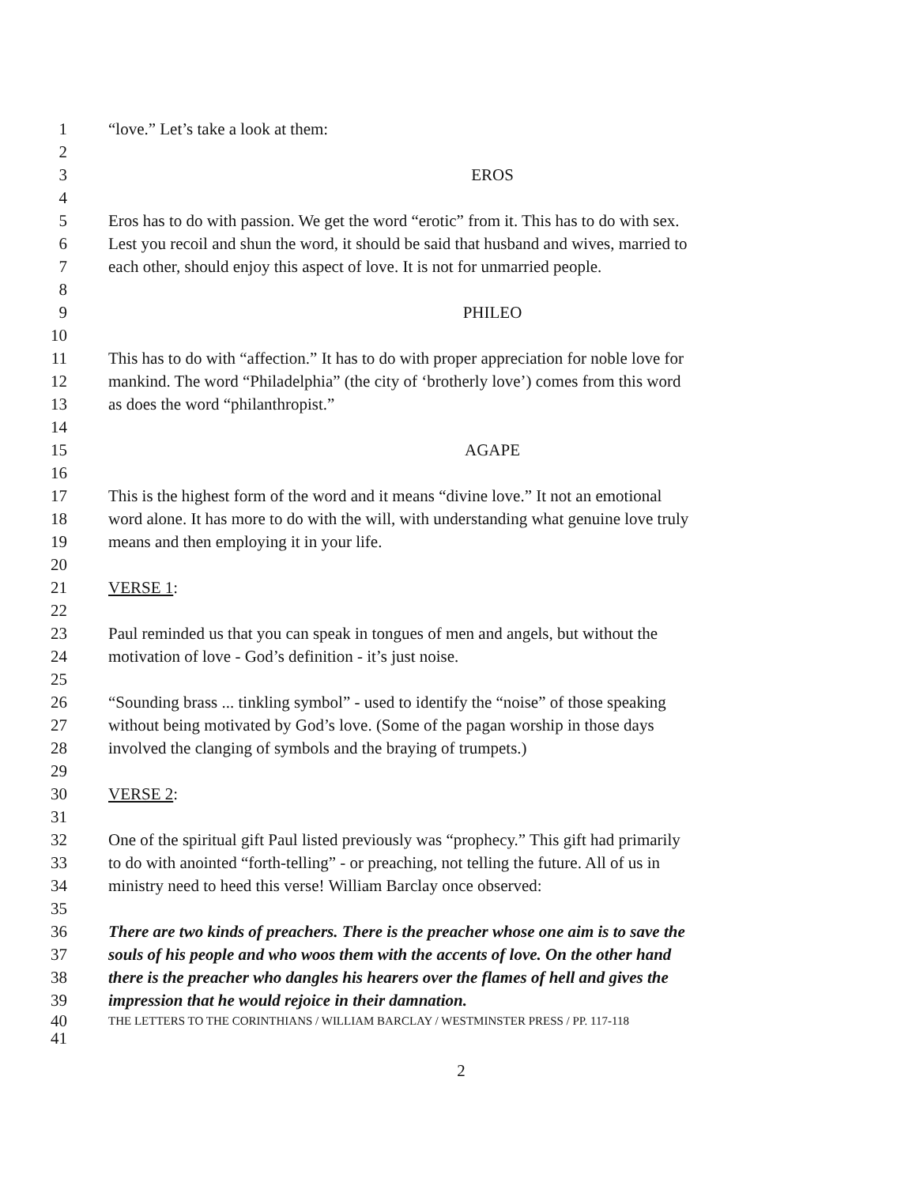1 “love.” Let’s take a look at them:
2
3 EROS
4
5 Eros has to do with passion. We get the word “erotic” from it. This has to do with sex.
6 Lest you recoil and shun the word, it should be said that husband and wives, married to
7 each other, should enjoy this aspect of love. It is not for unmarried people.
8
9 PHILEO
10
11 This has to do with “affection.” It has to do with proper appreciation for noble love for
12 mankind. The word “Philadelphia” (the city of ‘brotherly love’) comes from this word
13 as does the word “philanthropist.”
14
15 AGAPE
16
17 This is the highest form of the word and it means “divine love.” It not an emotional
18 word alone. It has more to do with the will, with understanding what genuine love truly
19 means and then employing it in your life.
20
21 VERSE 1:
22
23 Paul reminded us that you can speak in tongues of men and angels, but without the
24 motivation of love - God’s definition - it’s just noise.
25
26 “Sounding brass ... tinkling symbol” - used to identify the “noise” of those speaking
27 without being motivated by God’s love. (Some of the pagan worship in those days
28 involved the clanging of symbols and the braying of trumpets.)
29
30 VERSE 2:
31
32 One of the spiritual gift Paul listed previously was “prophecy.” This gift had primarily
33 to do with anointed “forth-telling” - or preaching, not telling the future. All of us in
34 ministry need to heed this verse! William Barclay once observed:
35
36 There are two kinds of preachers. There is the preacher whose one aim is to save the
37 souls of his people and who woos them with the accents of love. On the other hand
38 there is the preacher who dangles his hearers over the flames of hell and gives the
39 impression that he would rejoice in their damnation.
40 THE LETTERS TO THE CORINTHIANS / WILLIAM BARCLAY / WESTMINSTER PRESS / PP. 117-118
41
2